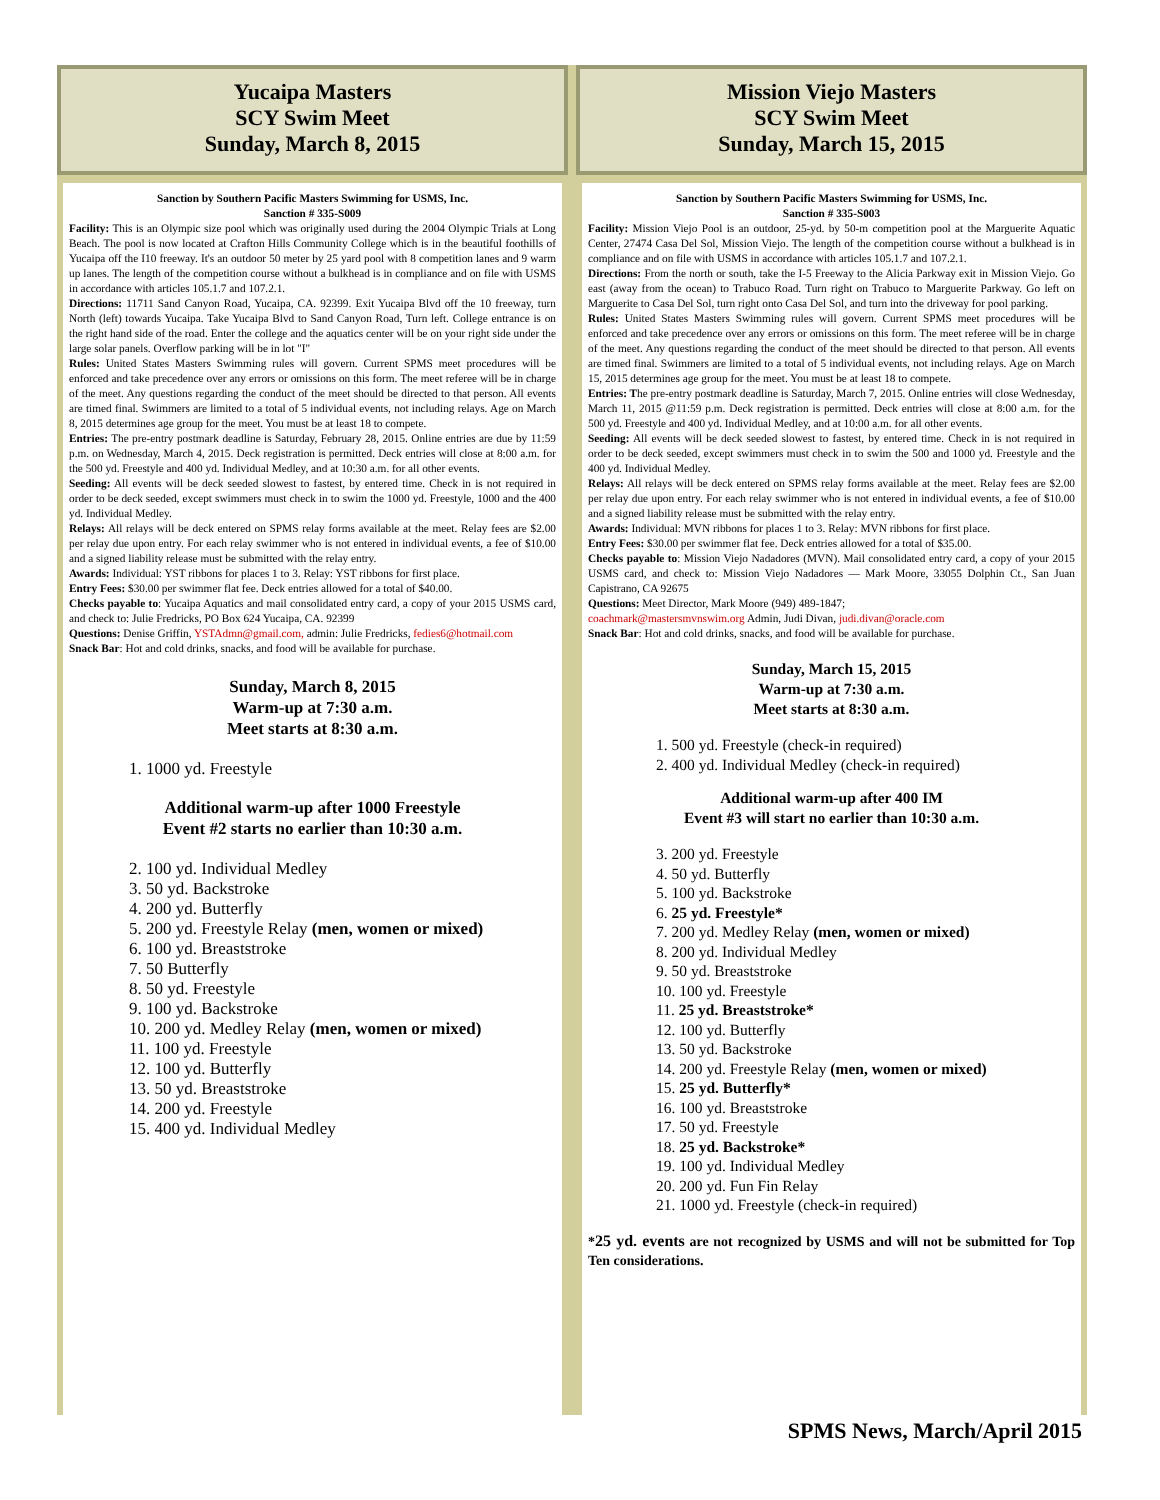Yucaipa Masters
SCY Swim Meet
Sunday, March 8, 2015
Sanction by Southern Pacific Masters Swimming for USMS, Inc.
Sanction # 335-S009
Facility: This is an Olympic size pool which was originally used during the 2004 Olympic Trials at Long Beach. The pool is now located at Crafton Hills Community College which is in the beautiful foothills of Yucaipa off the I10 freeway. It's an outdoor 50 meter by 25 yard pool with 8 competition lanes and 9 warm up lanes. The length of the competition course without a bulkhead is in compliance and on file with USMS in accordance with articles 105.1.7 and 107.2.1.
Directions: 11711 Sand Canyon Road, Yucaipa, CA. 92399. Exit Yucaipa Blvd off the 10 freeway, turn North (left) towards Yucaipa. Take Yucaipa Blvd to Sand Canyon Road, Turn left. College entrance is on the right hand side of the road. Enter the college and the aquatics center will be on your right side under the large solar panels. Overflow parking will be in lot "I"
Rules: United States Masters Swimming rules will govern. Current SPMS meet procedures will be enforced and take precedence over any errors or omissions on this form. The meet referee will be in charge of the meet. Any questions regarding the conduct of the meet should be directed to that person. All events are timed final. Swimmers are limited to a total of 5 individual events, not including relays. Age on March 8, 2015 determines age group for the meet. You must be at least 18 to compete.
Entries: The pre-entry postmark deadline is Saturday, February 28, 2015. Online entries are due by 11:59 p.m. on Wednesday, March 4, 2015. Deck registration is permitted. Deck entries will close at 8:00 a.m. for the 500 yd. Freestyle and 400 yd. Individual Medley, and at 10:30 a.m. for all other events.
Seeding: All events will be deck seeded slowest to fastest, by entered time. Check in is not required in order to be deck seeded, except swimmers must check in to swim the 1000 yd. Freestyle, 1000 and the 400 yd. Individual Medley.
Relays: All relays will be deck entered on SPMS relay forms available at the meet. Relay fees are $2.00 per relay due upon entry. For each relay swimmer who is not entered in individual events, a fee of $10.00 and a signed liability release must be submitted with the relay entry.
Awards: Individual: YST ribbons for places 1 to 3. Relay: YST ribbons for first place.
Entry Fees: $30.00 per swimmer flat fee. Deck entries allowed for a total of $40.00.
Checks payable to: Yucaipa Aquatics and mail consolidated entry card, a copy of your 2015 USMS card, and check to: Julie Fredricks, PO Box 624 Yucaipa, CA. 92399
Questions: Denise Griffin, YSTAdmn@gmail.com, admin: Julie Fredricks, fedies6@hotmail.com
Snack Bar: Hot and cold drinks, snacks, and food will be available for purchase.
Sunday, March 8, 2015
Warm-up at 7:30 a.m.
Meet starts at 8:30 a.m.
1. 1000 yd. Freestyle
Additional warm-up after 1000 Freestyle
Event #2 starts no earlier than 10:30 a.m.
2. 100 yd. Individual Medley
3. 50 yd. Backstroke
4. 200 yd. Butterfly
5. 200 yd. Freestyle Relay (men, women or mixed)
6. 100 yd. Breaststroke
7. 50 Butterfly
8. 50 yd. Freestyle
9. 100 yd. Backstroke
10. 200 yd. Medley Relay (men, women or mixed)
11. 100 yd. Freestyle
12. 100 yd. Butterfly
13. 50 yd. Breaststroke
14. 200 yd. Freestyle
15. 400 yd. Individual Medley
Mission Viejo Masters
SCY Swim Meet
Sunday, March 15, 2015
Sanction by Southern Pacific Masters Swimming for USMS, Inc.
Sanction # 335-S003
Facility: Mission Viejo Pool is an outdoor, 25-yd. by 50-m competition pool at the Marguerite Aquatic Center, 27474 Casa Del Sol, Mission Viejo. The length of the competition course without a bulkhead is in compliance and on file with USMS in accordance with articles 105.1.7 and 107.2.1.
Directions: From the north or south, take the I-5 Freeway to the Alicia Parkway exit in Mission Viejo. Go east (away from the ocean) to Trabuco Road. Turn right on Trabuco to Marguerite Parkway. Go left on Marguerite to Casa Del Sol, turn right onto Casa Del Sol, and turn into the driveway for pool parking.
Rules: United States Masters Swimming rules will govern. Current SPMS meet procedures will be enforced and take precedence over any errors or omissions on this form. The meet referee will be in charge of the meet. Any questions regarding the conduct of the meet should be directed to that person. All events are timed final. Swimmers are limited to a total of 5 individual events, not including relays. Age on March 15, 2015 determines age group for the meet. You must be at least 18 to compete.
Entries: The pre-entry postmark deadline is Saturday, March 7, 2015. Online entries will close Wednesday, March 11, 2015 @11:59 p.m. Deck registration is permitted. Deck entries will close at 8:00 a.m. for the 500 yd. Freestyle and 400 yd. Individual Medley, and at 10:00 a.m. for all other events.
Seeding: All events will be deck seeded slowest to fastest, by entered time. Check in is not required in order to be deck seeded, except swimmers must check in to swim the 500 and 1000 yd. Freestyle and the 400 yd. Individual Medley.
Relays: All relays will be deck entered on SPMS relay forms available at the meet. Relay fees are $2.00 per relay due upon entry. For each relay swimmer who is not entered in individual events, a fee of $10.00 and a signed liability release must be submitted with the relay entry.
Awards: Individual: MVN ribbons for places 1 to 3. Relay: MVN ribbons for first place.
Entry Fees: $30.00 per swimmer flat fee. Deck entries allowed for a total of $35.00.
Checks payable to: Mission Viejo Nadadores (MVN). Mail consolidated entry card, a copy of your 2015 USMS card, and check to: Mission Viejo Nadadores — Mark Moore, 33055 Dolphin Ct., San Juan Capistrano, CA 92675
Questions: Meet Director, Mark Moore (949) 489-1847;
coachmark@mastersmvnswim.org Admin, Judi Divan, judi.divan@oracle.com
Snack Bar: Hot and cold drinks, snacks, and food will be available for purchase.
Sunday, March 15, 2015
Warm-up at 7:30 a.m.
Meet starts at 8:30 a.m.
1. 500 yd. Freestyle (check-in required)
2. 400 yd. Individual Medley (check-in required)
Additional warm-up after 400 IM
Event #3 will start no earlier than 10:30 a.m.
3. 200 yd. Freestyle
4. 50 yd. Butterfly
5. 100 yd. Backstroke
6. 25 yd. Freestyle*
7. 200 yd. Medley Relay (men, women or mixed)
8. 200 yd. Individual Medley
9. 50 yd. Breaststroke
10. 100 yd. Freestyle
11. 25 yd. Breaststroke*
12. 100 yd. Butterfly
13. 50 yd. Backstroke
14. 200 yd. Freestyle Relay (men, women or mixed)
15. 25 yd. Butterfly*
16. 100 yd. Breaststroke
17. 50 yd. Freestyle
18. 25 yd. Backstroke*
19. 100 yd. Individual Medley
20. 200 yd. Fun Fin Relay
21. 1000 yd. Freestyle (check-in required)
*25 yd. events are not recognized by USMS and will not be submitted for Top Ten considerations.
SPMS News, March/April 2015